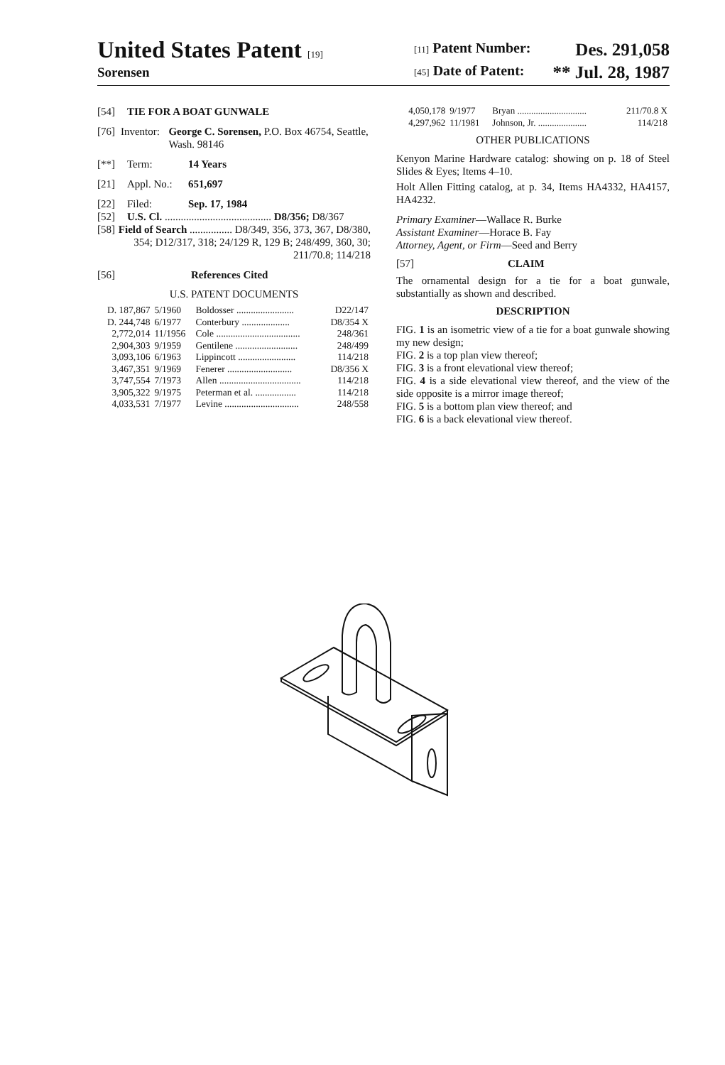United States Patent [19]
Sorensen
[11] Patent Number: Des. 291,058
[45] Date of Patent: ** Jul. 28, 1987
[54] TIE FOR A BOAT GUNWALE
[76] Inventor: George C. Sorensen, P.O. Box 46754, Seattle, Wash. 98146
[**] Term: 14 Years
[21] Appl. No.: 651,697
[22] Filed: Sep. 17, 1984
[52] U.S. Cl. ........................................ D8/356; D8/367
[58] Field of Search ................ D8/349, 356, 373, 367, D8/380, 354; D12/317, 318; 24/129 R, 129 B; 248/499, 360, 30; 211/70.8; 114/218
[56] References Cited
U.S. PATENT DOCUMENTS
| D. 187,867 | 5/1960 | Boldosser ........................ | D22/147 |
| D. 244,748 | 6/1977 | Conterbury .................... | D8/354 X |
| 2,772,014 | 11/1956 | Cole ................................... | 248/361 |
| 2,904,303 | 9/1959 | Gentilene .......................... | 248/499 |
| 3,093,106 | 6/1963 | Lippincott ........................ | 114/218 |
| 3,467,351 | 9/1969 | Fenerer ........................... | D8/356 X |
| 3,747,554 | 7/1973 | Allen .................................. | 114/218 |
| 3,905,322 | 9/1975 | Peterman et al. ................. | 114/218 |
| 4,033,531 | 7/1977 | Levine ............................... | 248/558 |
| 4,050,178 | 9/1977 | Bryan .............................. | 211/70.8 X |
| 4,297,962 | 11/1981 | Johnson, Jr. ..................... | 114/218 |
OTHER PUBLICATIONS
Kenyon Marine Hardware catalog: showing on p. 18 of Steel Slides & Eyes; Items 4–10.
Holt Allen Fitting catalog, at p. 34, Items HA4332, HA4157, HA4232.
Primary Examiner—Wallace R. Burke
Assistant Examiner—Horace B. Fay
Attorney, Agent, or Firm—Seed and Berry
[57] CLAIM
The ornamental design for a tie for a boat gunwale, substantially as shown and described.
DESCRIPTION
FIG. 1 is an isometric view of a tie for a boat gunwale showing my new design;
FIG. 2 is a top plan view thereof;
FIG. 3 is a front elevational view thereof;
FIG. 4 is a side elevational view thereof, and the view of the side opposite is a mirror image thereof;
FIG. 5 is a bottom plan view thereof; and
FIG. 6 is a back elevational view thereof.